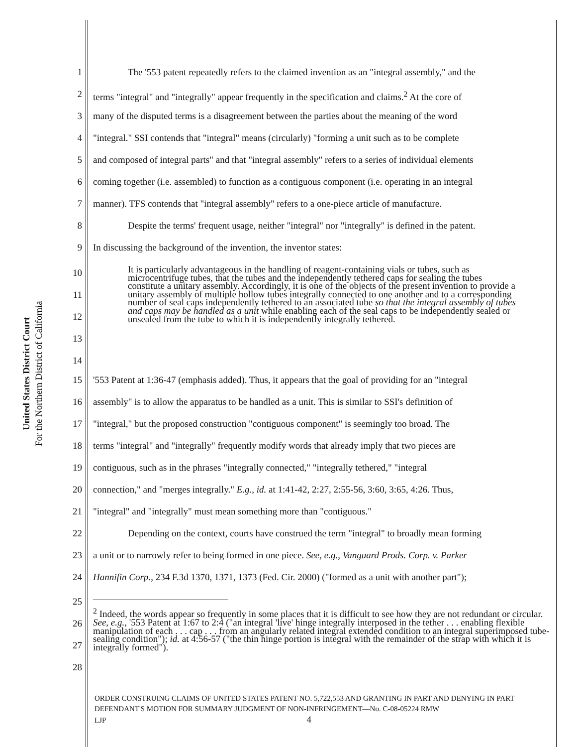United States District Court
For the Northern District of California
1 The '553 patent repeatedly refers to the claimed invention as an "integral assembly," and the
2 terms "integral" and "integrally" appear frequently in the specification and claims.<sup>2</sup> At the core of
3 many of the disputed terms is a disagreement between the parties about the meaning of the word
4 "integral." SSI contends that "integral" means (circularly) "forming a unit such as to be complete
5 and composed of integral parts" and that "integral assembly" refers to a series of individual elements
6 coming together (i.e. assembled) to function as a contiguous component (i.e. operating in an integral
7 manner). TFS contends that "integral assembly" refers to a one-piece article of manufacture.
8 Despite the terms' frequent usage, neither "integral" nor "integrally" is defined in the patent.
9 In discussing the background of the invention, the inventor states:
10
11
12
13
14 It is particularly advantageous in the handling of reagent-containing vials or tubes, such as microcentrifuge tubes, that the tubes and the independently tethered caps for sealing the tubes constitute a unitary assembly. Accordingly, it is one of the objects of the present invention to provide a unitary assembly of multiple hollow tubes integrally connected to one another and to a corresponding number of seal caps independently tethered to an associated tube so that the integral assembly of tubes and caps may be handled as a unit while enabling each of the seal caps to be independently sealed or unsealed from the tube to which it is independently integrally tethered.
15 '553 Patent at 1:36-47 (emphasis added). Thus, it appears that the goal of providing for an "integral
16 assembly" is to allow the apparatus to be handled as a unit. This is similar to SSI's definition of
17 "integral," but the proposed construction "contiguous component" is seemingly too broad. The
18 terms "integral" and "integrally" frequently modify words that already imply that two pieces are
19 contiguous, such as in the phrases "integrally connected," "integrally tethered," "integral
20 connection," and "merges integrally." E.g., id. at 1:41-42, 2:27, 2:55-56, 3:60, 3:65, 4:26. Thus,
21 "integral" and "integrally" must mean something more than "contiguous."
22 Depending on the context, courts have construed the term "integral" to broadly mean forming
23 a unit or to narrowly refer to being formed in one piece. See, e.g., Vanguard Prods. Corp. v. Parker
24 Hannifin Corp., 234 F.3d 1370, 1371, 1373 (Fed. Cir. 2000) ("formed as a unit with another part");
25
26
27
28
<sup>2</sup> Indeed, the words appear so frequently in some places that it is difficult to see how they are not redundant or circular. See, e.g., '553 Patent at 1:67 to 2:4 ("an integral 'live' hinge integrally interposed in the tether . . . enabling flexible manipulation of each . . . cap . . . from an angularly related integral extended condition to an integral superimposed tube-sealing condition"); id. at 4:56-57 ("the thin hinge portion is integral with the remainder of the strap with which it is integrally formed").
ORDER CONSTRUING CLAIMS OF UNITED STATES PATENT NO. 5,722,553 AND GRANTING IN PART AND DENYING IN PART DEFENDANT'S MOTION FOR SUMMARY JUDGMENT OF NON-INFRINGEMENT—No. C-08-05224 RMW
LJP 4